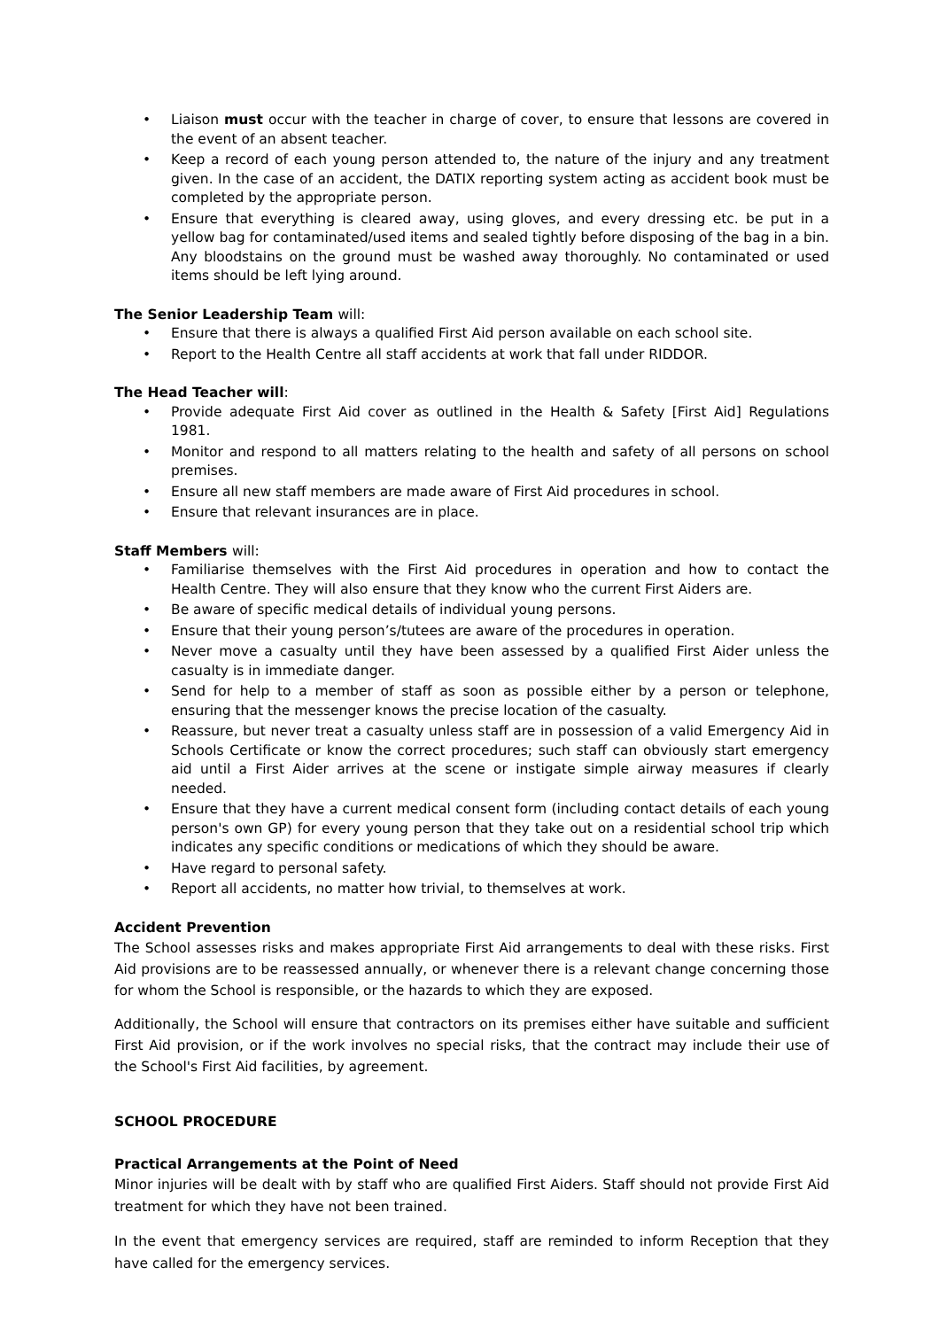• Liaison must occur with the teacher in charge of cover, to ensure that lessons are covered in the event of an absent teacher.
• Keep a record of each young person attended to, the nature of the injury and any treatment given. In the case of an accident, the DATIX reporting system acting as accident book must be completed by the appropriate person.
• Ensure that everything is cleared away, using gloves, and every dressing etc. be put in a yellow bag for contaminated/used items and sealed tightly before disposing of the bag in a bin. Any bloodstains on the ground must be washed away thoroughly. No contaminated or used items should be left lying around.
The Senior Leadership Team will:
• Ensure that there is always a qualified First Aid person available on each school site.
• Report to the Health Centre all staff accidents at work that fall under RIDDOR.
The Head Teacher will:
• Provide adequate First Aid cover as outlined in the Health & Safety [First Aid] Regulations 1981.
• Monitor and respond to all matters relating to the health and safety of all persons on school premises.
• Ensure all new staff members are made aware of First Aid procedures in school.
• Ensure that relevant insurances are in place.
Staff Members will:
• Familiarise themselves with the First Aid procedures in operation and how to contact the Health Centre. They will also ensure that they know who the current First Aiders are.
• Be aware of specific medical details of individual young persons.
• Ensure that their young person’s/tutees are aware of the procedures in operation.
• Never move a casualty until they have been assessed by a qualified First Aider unless the casualty is in immediate danger.
• Send for help to a member of staff as soon as possible either by a person or telephone, ensuring that the messenger knows the precise location of the casualty.
• Reassure, but never treat a casualty unless staff are in possession of a valid Emergency Aid in Schools Certificate or know the correct procedures; such staff can obviously start emergency aid until a First Aider arrives at the scene or instigate simple airway measures if clearly needed.
• Ensure that they have a current medical consent form (including contact details of each young person's own GP) for every young person that they take out on a residential school trip which indicates any specific conditions or medications of which they should be aware.
• Have regard to personal safety.
• Report all accidents, no matter how trivial, to themselves at work.
Accident Prevention
The School assesses risks and makes appropriate First Aid arrangements to deal with these risks. First Aid provisions are to be reassessed annually, or whenever there is a relevant change concerning those for whom the School is responsible, or the hazards to which they are exposed.
Additionally, the School will ensure that contractors on its premises either have suitable and sufficient First Aid provision, or if the work involves no special risks, that the contract may include their use of the School's First Aid facilities, by agreement.
SCHOOL PROCEDURE
Practical Arrangements at the Point of Need
Minor injuries will be dealt with by staff who are qualified First Aiders. Staff should not provide First Aid treatment for which they have not been trained.
In the event that emergency services are required, staff are reminded to inform Reception that they have called for the emergency services.